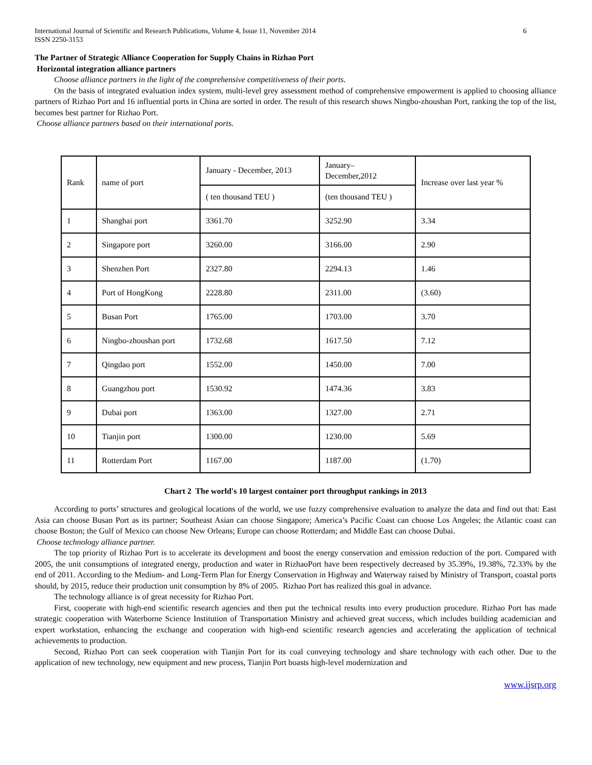International Journal of Scientific and Research Publications, Volume 4, Issue 11, November 2014
ISSN 2250-3153 6
The Partner of Strategic Alliance Cooperation for Supply Chains in Rizhao Port
Horizontal integration alliance partners
Choose alliance partners in the light of the comprehensive competitiveness of their ports.
On the basis of integrated evaluation index system, multi-level grey assessment method of comprehensive empowerment is applied to choosing alliance partners of Rizhao Port and 16 influential ports in China are sorted in order. The result of this research shows Ningbo-zhoushan Port, ranking the top of the list, becomes best partner for Rizhao Port.
Choose alliance partners based on their international ports.
| Rank | name of port | January - December, 2013 | January– December,2012 | Increase over last year % |
| | | ( ten thousand TEU ) | (ten thousand TEU ) | |
| 1 | Shanghai port | 3361.70 | 3252.90 | 3.34 |
| 2 | Singapore port | 3260.00 | 3166.00 | 2.90 |
| 3 | Shenzhen Port | 2327.80 | 2294.13 | 1.46 |
| 4 | Port of HongKong | 2228.80 | 2311.00 | (3.60) |
| 5 | Busan Port | 1765.00 | 1703.00 | 3.70 |
| 6 | Ningbo-zhoushan port | 1732.68 | 1617.50 | 7.12 |
| 7 | Qingdao port | 1552.00 | 1450.00 | 7.00 |
| 8 | Guangzhou port | 1530.92 | 1474.36 | 3.83 |
| 9 | Dubai port | 1363.00 | 1327.00 | 2.71 |
| 10 | Tianjin port | 1300.00 | 1230.00 | 5.69 |
| 11 | Rotterdam Port | 1167.00 | 1187.00 | (1.70) |
Chart 2 The world's 10 largest container port throughput rankings in 2013
According to ports’ structures and geological locations of the world, we use fuzzy comprehensive evaluation to analyze the data and find out that: East Asia can choose Busan Port as its partner; Southeast Asian can choose Singapore; America’s Pacific Coast can choose Los Angeles; the Atlantic coast can choose Boston; the Gulf of Mexico can choose New Orleans; Europe can choose Rotterdam; and Middle East can choose Dubai.
Choose technology alliance partner.
The top priority of Rizhao Port is to accelerate its development and boost the energy conservation and emission reduction of the port. Compared with 2005, the unit consumptions of integrated energy, production and water in RizhaoPort have been respectively decreased by 35.39%, 19.38%, 72.33% by the end of 2011. According to the Medium- and Long-Term Plan for Energy Conservation in Highway and Waterway raised by Ministry of Transport, coastal ports should, by 2015, reduce their production unit consumption by 8% of 2005. Rizhao Port has realized this goal in advance.
The technology alliance is of great necessity for Rizhao Port.
First, cooperate with high-end scientific research agencies and then put the technical results into every production procedure. Rizhao Port has made strategic cooperation with Waterborne Science Institution of Transportation Ministry and achieved great success, which includes building academician and expert workstation, enhancing the exchange and cooperation with high-end scientific research agencies and accelerating the application of technical achievements to production.
Second, Rizhao Port can seek cooperation with Tianjin Port for its coal conveying technology and share technology with each other. Due to the application of new technology, new equipment and new process, Tianjin Port boasts high-level modernization and
www.ijsrp.org